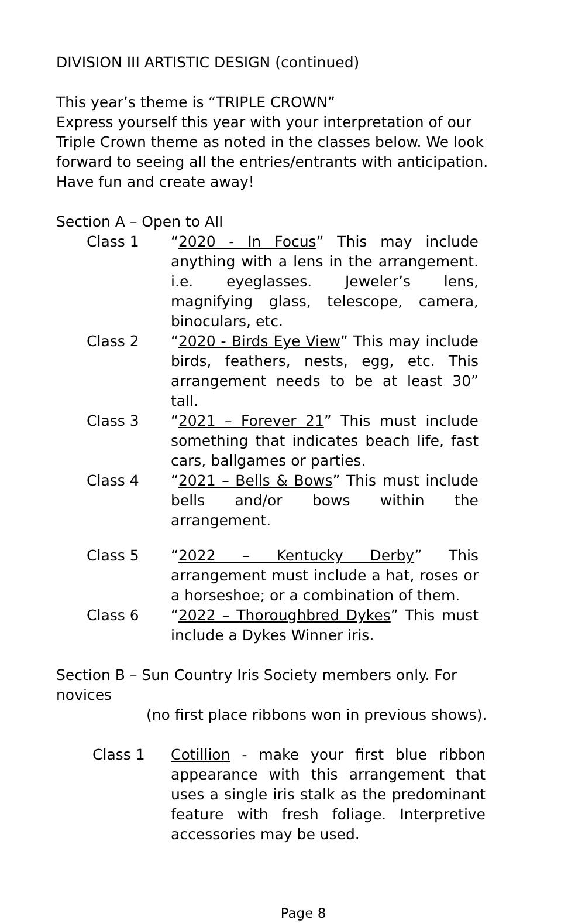DIVISION III ARTISTIC DESIGN (continued)
This year’s theme is “TRIPLE CROWN”
Express yourself this year with your interpretation of our Triple Crown theme as noted in the classes below. We look forward to seeing all the entries/entrants with anticipation. Have fun and create away!
Section A – Open to All
Class 1 “2020 - In Focus” This may include anything with a lens in the arrangement. i.e. eyeglasses. Jeweler’s lens, magnifying glass, telescope, camera, binoculars, etc.
Class 2 “2020 - Birds Eye View” This may include birds, feathers, nests, egg, etc. This arrangement needs to be at least 30” tall.
Class 3 “2021 – Forever 21” This must include something that indicates beach life, fast cars, ballgames or parties.
Class 4 “2021 – Bells & Bows” This must include bells and/or bows within the arrangement.
Class 5 “2022 – Kentucky Derby” This arrangement must include a hat, roses or a horseshoe; or a combination of them.
Class 6 “2022 – Thoroughbred Dykes” This must include a Dykes Winner iris.
Section B – Sun Country Iris Society members only. For novices
(no first place ribbons won in previous shows).
Class 1 Cotillion - make your first blue ribbon appearance with this arrangement that uses a single iris stalk as the predominant feature with fresh foliage. Interpretive accessories may be used.
Page 8